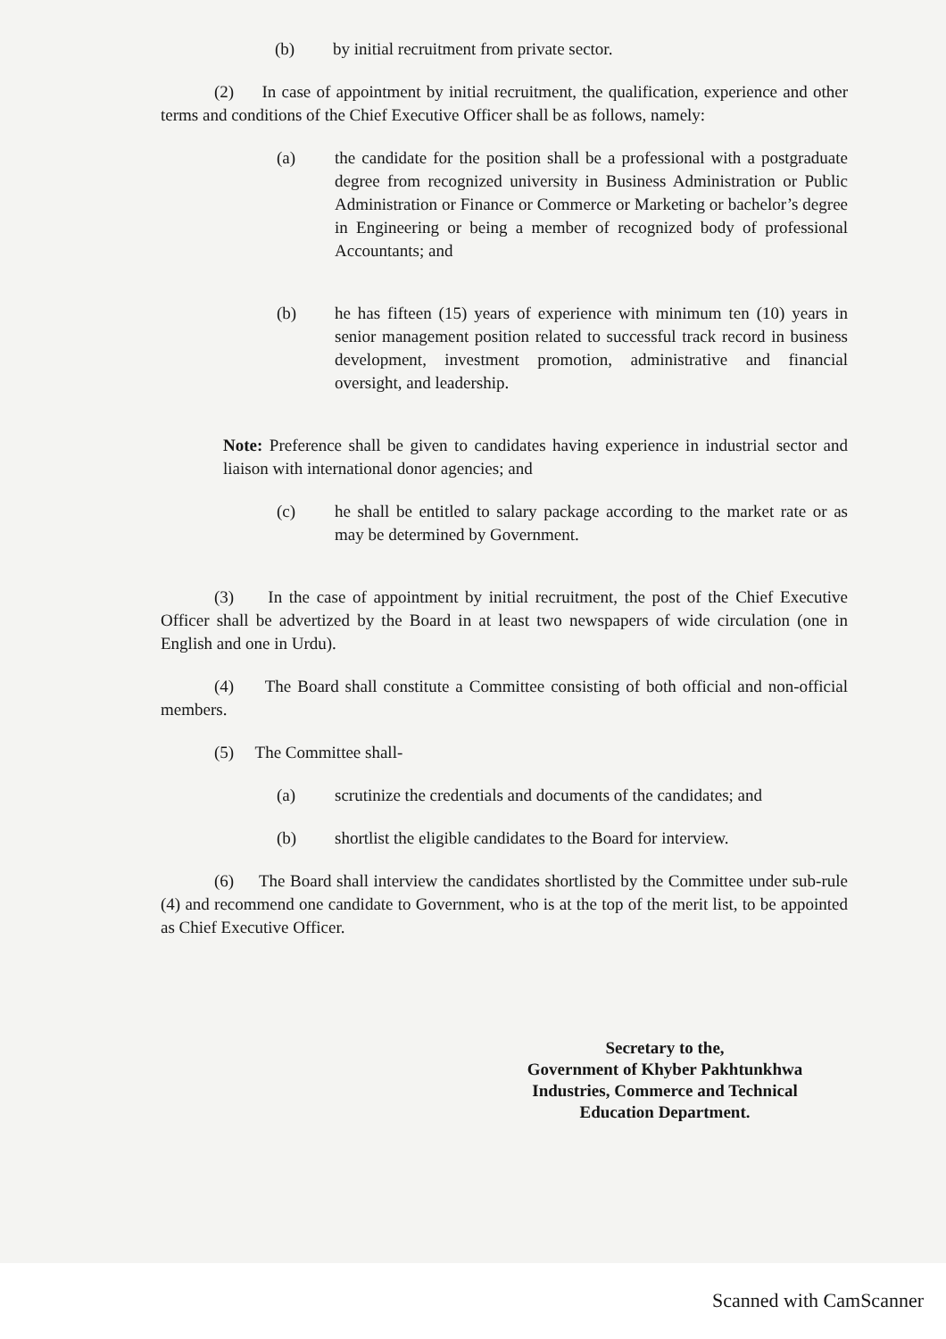(b) by initial recruitment from private sector.
(2) In case of appointment by initial recruitment, the qualification, experience and other terms and conditions of the Chief Executive Officer shall be as follows, namely:
(a) the candidate for the position shall be a professional with a postgraduate degree from recognized university in Business Administration or Public Administration or Finance or Commerce or Marketing or bachelor’s degree in Engineering or being a member of recognized body of professional Accountants; and
(b) he has fifteen (15) years of experience with minimum ten (10) years in senior management position related to successful track record in business development, investment promotion, administrative and financial oversight, and leadership.
Note: Preference shall be given to candidates having experience in industrial sector and liaison with international donor agencies; and
(c) he shall be entitled to salary package according to the market rate or as may be determined by Government.
(3) In the case of appointment by initial recruitment, the post of the Chief Executive Officer shall be advertized by the Board in at least two newspapers of wide circulation (one in English and one in Urdu).
(4) The Board shall constitute a Committee consisting of both official and non-official members.
(5) The Committee shall-
(a) scrutinize the credentials and documents of the candidates; and
(b) shortlist the eligible candidates to the Board for interview.
(6) The Board shall interview the candidates shortlisted by the Committee under sub-rule (4) and recommend one candidate to Government, who is at the top of the merit list, to be appointed as Chief Executive Officer.
Secretary to the,
Government of Khyber Pakhtunkhwa
Industries, Commerce and Technical
Education Department.
Scanned with CamScanner